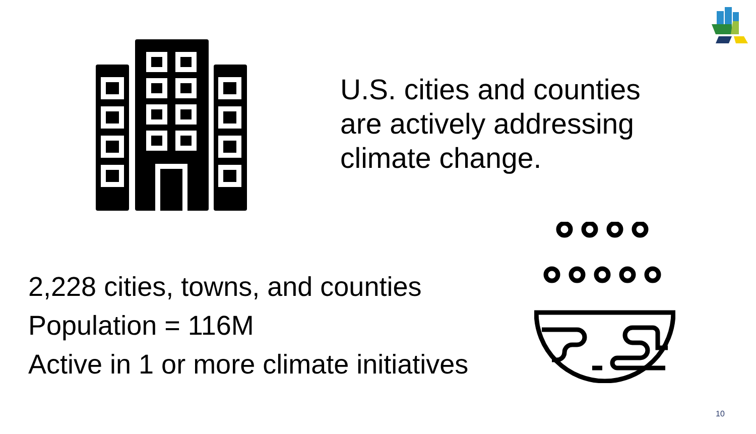U.S. cities and counties
are actively addressing
climate change.
2,228 cities, towns, and counties
Population = 116M
Active in 1 or more climate initiatives
10